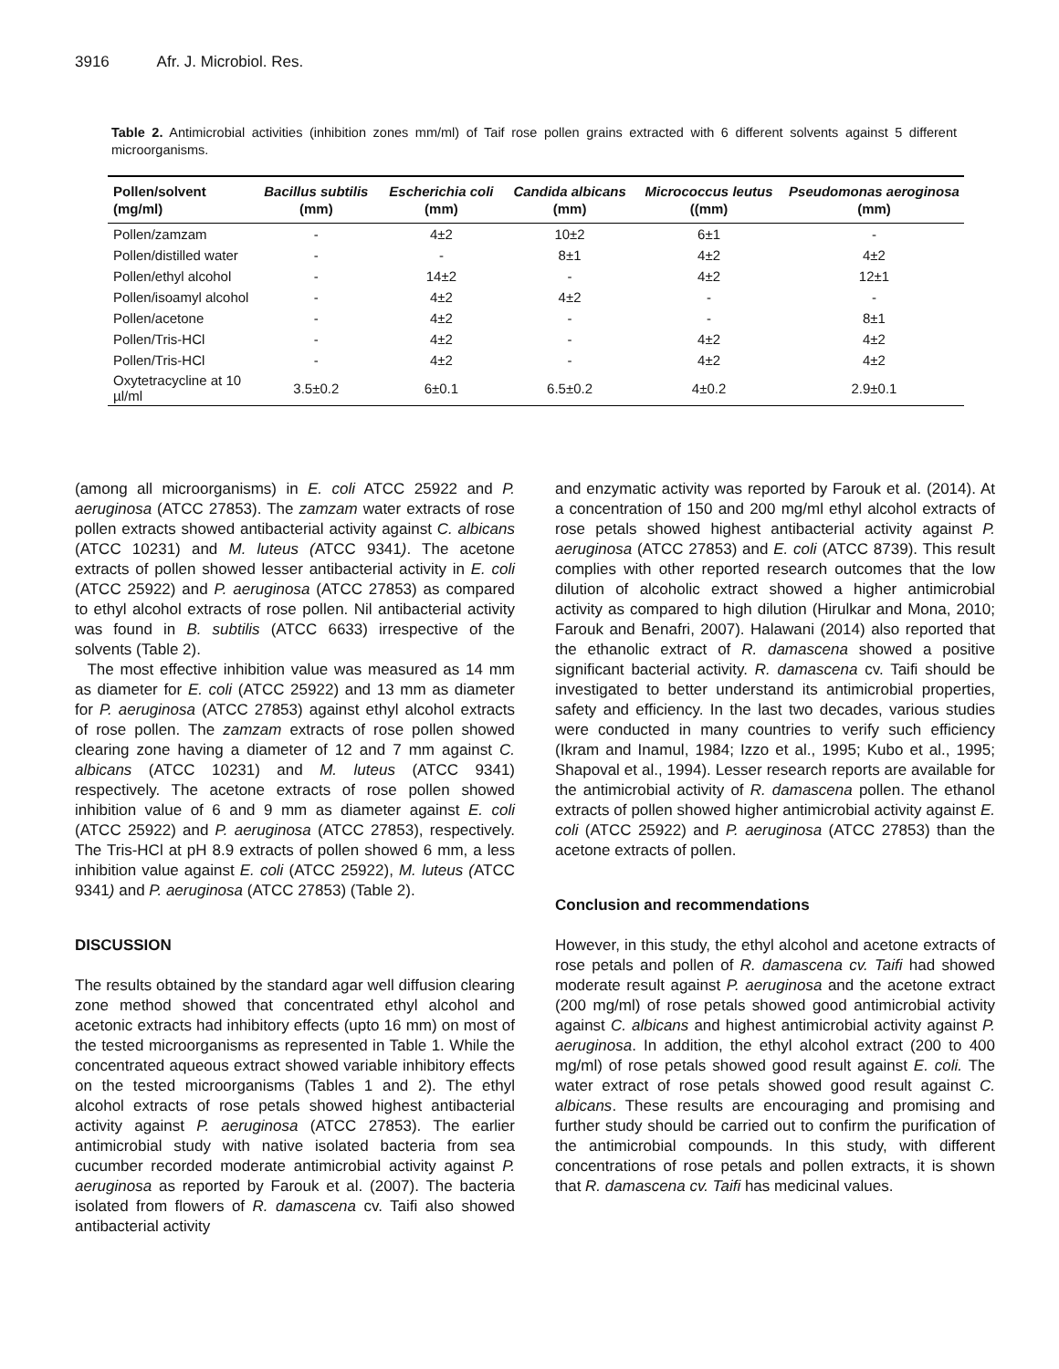3916 Afr. J. Microbiol. Res.
Table 2. Antimicrobial activities (inhibition zones mm/ml) of Taif rose pollen grains extracted with 6 different solvents against 5 different microorganisms.
| Pollen/solvent (mg/ml) | Bacillus subtilis (mm) | Escherichia coli (mm) | Candida albicans (mm) | Micrococcus leutus ((mm) | Pseudomonas aeroginosa (mm) |
| --- | --- | --- | --- | --- | --- |
| Pollen/zamzam | - | 4±2 | 10±2 | 6±1 | - |
| Pollen/distilled water | - | - | 8±1 | 4±2 | 4±2 |
| Pollen/ethyl alcohol | - | 14±2 | - | 4±2 | 12±1 |
| Pollen/isoamyl alcohol | - | 4±2 | 4±2 | - | - |
| Pollen/acetone | - | 4±2 | - | - | 8±1 |
| Pollen/Tris-HCl | - | 4±2 | - | 4±2 | 4±2 |
| Pollen/Tris-HCl | - | 4±2 | - | 4±2 | 4±2 |
| Oxytetracycline at 10 µl/ml | 3.5±0.2 | 6±0.1 | 6.5±0.2 | 4±0.2 | 2.9±0.1 |
(among all microorganisms) in E. coli ATCC 25922 and P. aeruginosa (ATCC 27853). The zamzam water extracts of rose pollen extracts showed antibacterial activity against C. albicans (ATCC 10231) and M. luteus (ATCC 9341). The acetone extracts of pollen showed lesser antibacterial activity in E. coli (ATCC 25922) and P. aeruginosa (ATCC 27853) as compared to ethyl alcohol extracts of rose pollen. Nil antibacterial activity was found in B. subtilis (ATCC 6633) irrespective of the solvents (Table 2).
The most effective inhibition value was measured as 14 mm as diameter for E. coli (ATCC 25922) and 13 mm as diameter for P. aeruginosa (ATCC 27853) against ethyl alcohol extracts of rose pollen. The zamzam extracts of rose pollen showed clearing zone having a diameter of 12 and 7 mm against C. albicans (ATCC 10231) and M. luteus (ATCC 9341) respectively. The acetone extracts of rose pollen showed inhibition value of 6 and 9 mm as diameter against E. coli (ATCC 25922) and P. aeruginosa (ATCC 27853), respectively. The Tris-HCl at pH 8.9 extracts of pollen showed 6 mm, a less inhibition value against E. coli (ATCC 25922), M. luteus (ATCC 9341) and P. aeruginosa (ATCC 27853) (Table 2).
DISCUSSION
The results obtained by the standard agar well diffusion clearing zone method showed that concentrated ethyl alcohol and acetonic extracts had inhibitory effects (upto 16 mm) on most of the tested microorganisms as represented in Table 1. While the concentrated aqueous extract showed variable inhibitory effects on the tested microorganisms (Tables 1 and 2). The ethyl alcohol extracts of rose petals showed highest antibacterial activity against P. aeruginosa (ATCC 27853). The earlier antimicrobial study with native isolated bacteria from sea cucumber recorded moderate antimicrobial activity against P. aeruginosa as reported by Farouk et al. (2007). The bacteria isolated from flowers of R. damascena cv. Taifi also showed antibacterial activity
and enzymatic activity was reported by Farouk et al. (2014). At a concentration of 150 and 200 mg/ml ethyl alcohol extracts of rose petals showed highest antibacterial activity against P. aeruginosa (ATCC 27853) and E. coli (ATCC 8739). This result complies with other reported research outcomes that the low dilution of alcoholic extract showed a higher antimicrobial activity as compared to high dilution (Hirulkar and Mona, 2010; Farouk and Benafri, 2007). Halawani (2014) also reported that the ethanolic extract of R. damascena showed a positive significant bacterial activity. R. damascena cv. Taifi should be investigated to better understand its antimicrobial properties, safety and efficiency. In the last two decades, various studies were conducted in many countries to verify such efficiency (Ikram and Inamul, 1984; Izzo et al., 1995; Kubo et al., 1995; Shapoval et al., 1994). Lesser research reports are available for the antimicrobial activity of R. damascena pollen. The ethanol extracts of pollen showed higher antimicrobial activity against E. coli (ATCC 25922) and P. aeruginosa (ATCC 27853) than the acetone extracts of pollen.
Conclusion and recommendations
However, in this study, the ethyl alcohol and acetone extracts of rose petals and pollen of R. damascena cv. Taifi had showed moderate result against P. aeruginosa and the acetone extract (200 mg/ml) of rose petals showed good antimicrobial activity against C. albicans and highest antimicrobial activity against P. aeruginosa. In addition, the ethyl alcohol extract (200 to 400 mg/ml) of rose petals showed good result against E. coli. The water extract of rose petals showed good result against C. albicans. These results are encouraging and promising and further study should be carried out to confirm the purification of the antimicrobial compounds. In this study, with different concentrations of rose petals and pollen extracts, it is shown that R. damascena cv. Taifi has medicinal values.